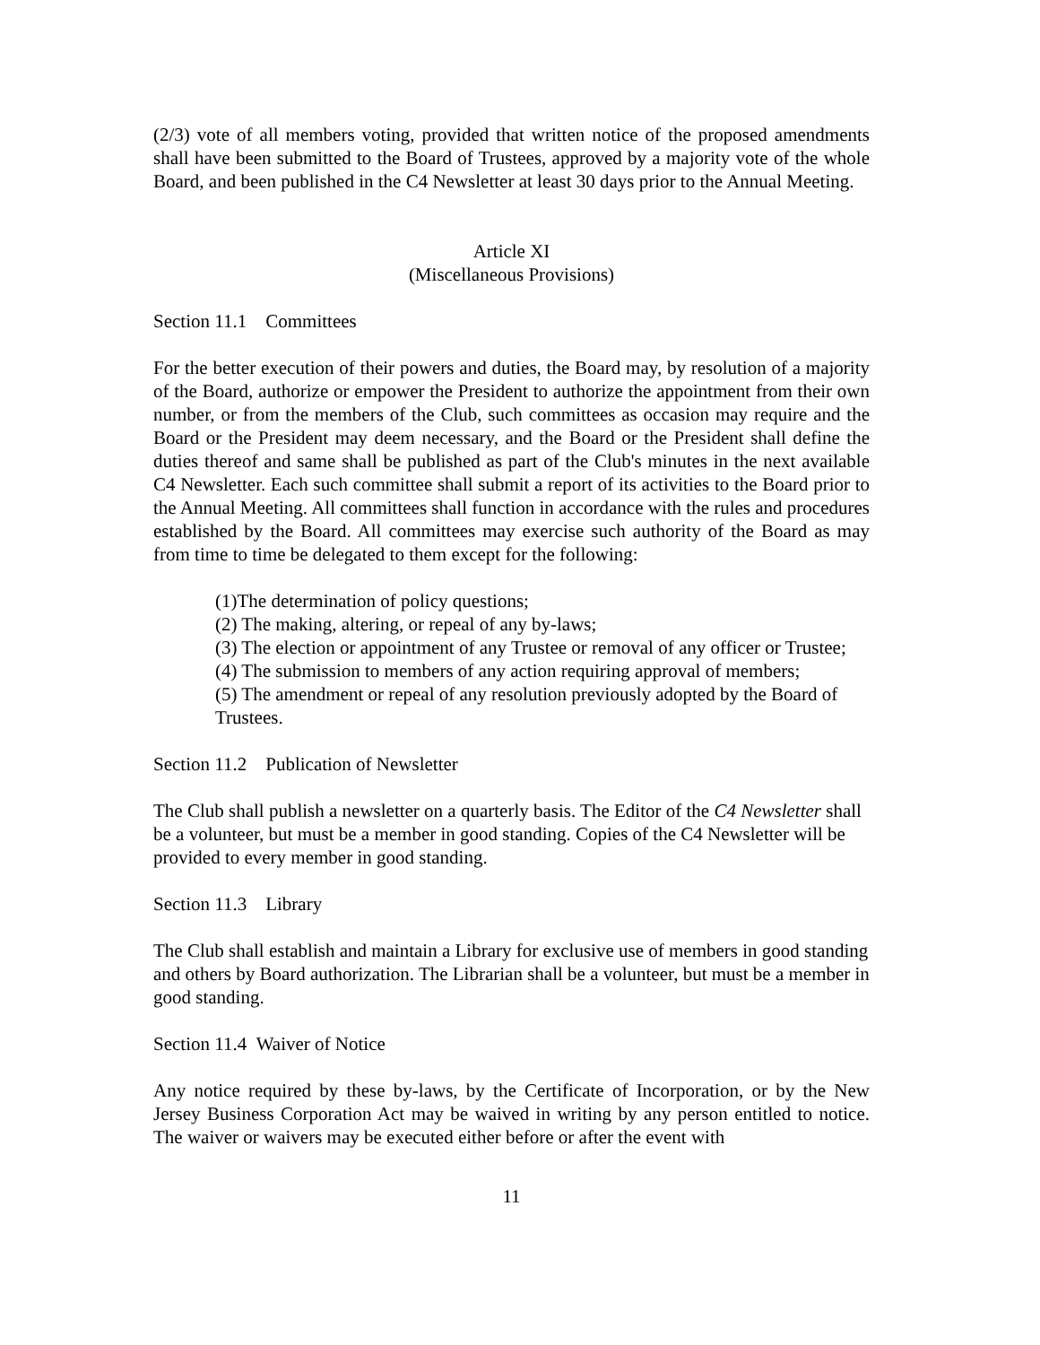(2/3) vote of all members voting, provided that written notice of the proposed amendments shall have been submitted to the Board of Trustees, approved by a majority vote of the whole Board, and been published in the C4 Newsletter at least 30 days prior to the Annual Meeting.
Article XI
(Miscellaneous Provisions)
Section 11.1 Committees
For the better execution of their powers and duties, the Board may, by resolution of a majority of the Board, authorize or empower the President to authorize the appointment from their own number, or from the members of the Club, such committees as occasion may require and the Board or the President may deem necessary, and the Board or the President shall define the duties thereof and same shall be published as part of the Club's minutes in the next available C4 Newsletter. Each such committee shall submit a report of its activities to the Board prior to the Annual Meeting. All committees shall function in accordance with the rules and procedures established by the Board. All committees may exercise such authority of the Board as may from time to time be delegated to them except for the following:
(1)The determination of policy questions;
(2) The making, altering, or repeal of any by-laws;
(3) The election or appointment of any Trustee or removal of any officer or Trustee;
(4) The submission to members of any action requiring approval of members;
(5) The amendment or repeal of any resolution previously adopted by the Board of Trustees.
Section 11.2 Publication of Newsletter
The Club shall publish a newsletter on a quarterly basis. The Editor of the C4 Newsletter shall be a volunteer, but must be a member in good standing. Copies of the C4 Newsletter will be provided to every member in good standing.
Section 11.3 Library
The Club shall establish and maintain a Library for exclusive use of members in good standing and others by Board authorization. The Librarian shall be a volunteer, but must be a member in good standing.
Section 11.4 Waiver of Notice
Any notice required by these by-laws, by the Certificate of Incorporation, or by the New Jersey Business Corporation Act may be waived in writing by any person entitled to notice. The waiver or waivers may be executed either before or after the event with
11